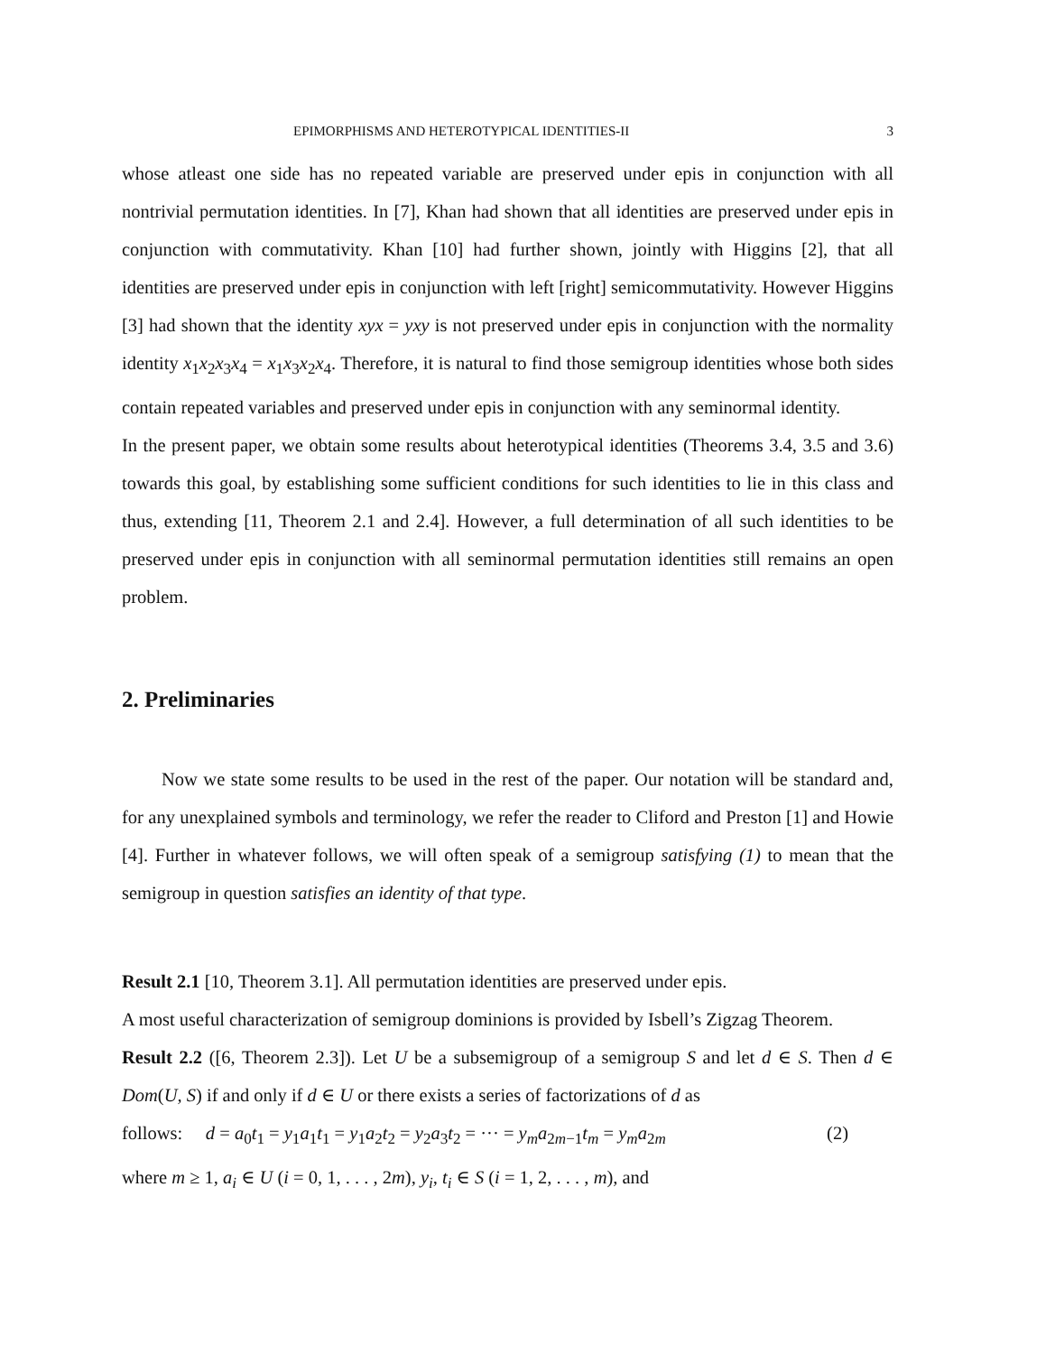EPIMORPHISMS AND HETEROTYPICAL IDENTITIES-II 3
whose atleast one side has no repeated variable are preserved under epis in conjunction with all nontrivial permutation identities. In [7], Khan had shown that all identities are preserved under epis in conjunction with commutativity. Khan [10] had further shown, jointly with Higgins [2], that all identities are preserved under epis in conjunction with left [right] semicommutativity. However Higgins [3] had shown that the identity xyx = yxy is not preserved under epis in conjunction with the normality identity x<sub>1</sub>x<sub>2</sub>x<sub>3</sub>x<sub>4</sub> = x<sub>1</sub>x<sub>3</sub>x<sub>2</sub>x<sub>4</sub>. Therefore, it is natural to find those semigroup identities whose both sides contain repeated variables and preserved under epis in conjunction with any seminormal identity.
In the present paper, we obtain some results about heterotypical identities (Theorems 3.4, 3.5 and 3.6) towards this goal, by establishing some sufficient conditions for such identities to lie in this class and thus, extending [11, Theorem 2.1 and 2.4]. However, a full determination of all such identities to be preserved under epis in conjunction with all seminormal permutation identities still remains an open problem.
2. Preliminaries
Now we state some results to be used in the rest of the paper. Our notation will be standard and, for any unexplained symbols and terminology, we refer the reader to Cliford and Preston [1] and Howie [4]. Further in whatever follows, we will often speak of a semigroup satisfying (1) to mean that the semigroup in question satisfies an identity of that type.
Result 2.1 [10, Theorem 3.1]. All permutation identities are preserved under epis.
A most useful characterization of semigroup dominions is provided by Isbell’s Zigzag Theorem.
Result 2.2 ([6, Theorem 2.3]). Let U be a subsemigroup of a semigroup S and let d ∈ S. Then d ∈ Dom(U, S) if and only if d ∈ U or there exists a series of factorizations of d as
follows: d = a<sub>0</sub>t<sub>1</sub> = y<sub>1</sub>a<sub>1</sub>t<sub>1</sub> = y<sub>1</sub>a<sub>2</sub>t<sub>2</sub> = y<sub>2</sub>a<sub>3</sub>t<sub>2</sub> = ··· = y<sub>m</sub>a<sub>2m−1</sub>t<sub>m</sub> = y<sub>m</sub>a<sub>2m</sub> (2)
where m ≥ 1, a<sub>i</sub> ∈ U (i = 0, 1, . . . , 2m), y<sub>i</sub>, t<sub>i</sub> ∈ S (i = 1, 2, . . . , m), and